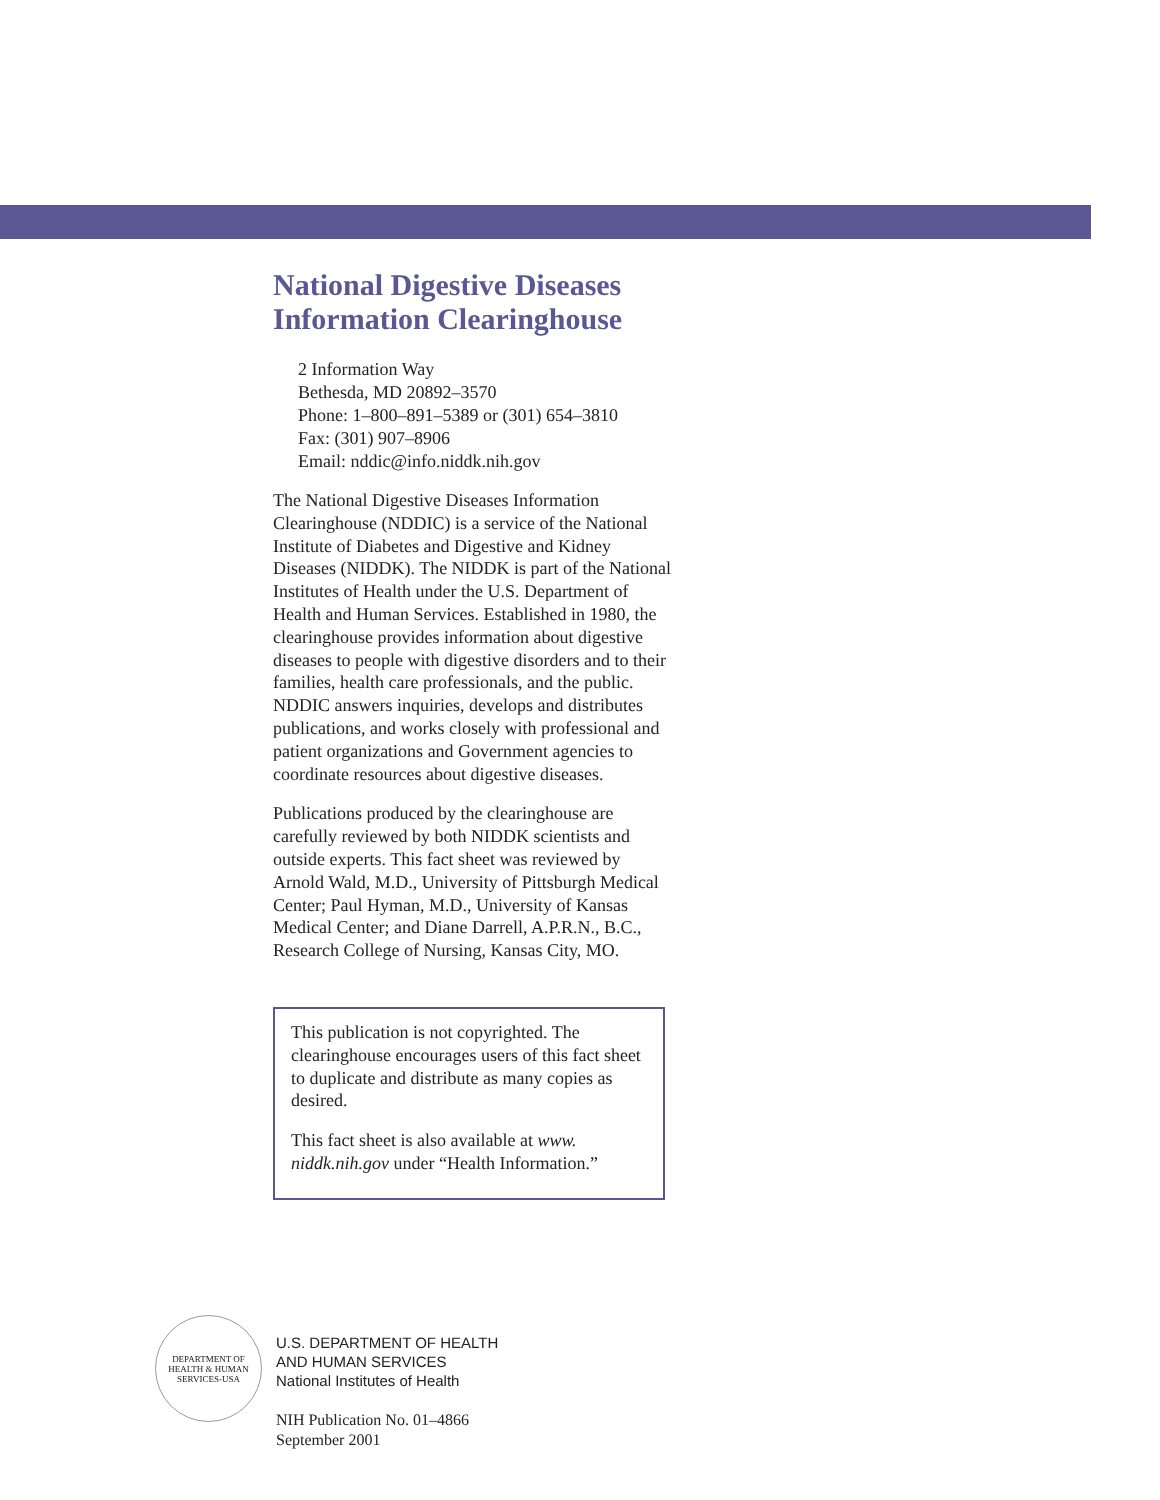National Digestive Diseases
Information Clearinghouse
2 Information Way
Bethesda, MD 20892–3570
Phone: 1–800–891–5389 or (301) 654–3810
Fax: (301) 907–8906
Email: nddic@info.niddk.nih.gov
The National Digestive Diseases Information Clearinghouse (NDDIC) is a service of the National Institute of Diabetes and Digestive and Kidney Diseases (NIDDK). The NIDDK is part of the National Institutes of Health under the U.S. Department of Health and Human Services. Established in 1980, the clearinghouse provides information about digestive diseases to people with digestive disorders and to their families, health care professionals, and the public. NDDIC answers inquiries, develops and distributes publications, and works closely with professional and patient organizations and Government agencies to coordinate resources about digestive diseases.
Publications produced by the clearinghouse are carefully reviewed by both NIDDK scientists and outside experts. This fact sheet was reviewed by Arnold Wald, M.D., University of Pittsburgh Medical Center; Paul Hyman, M.D., University of Kansas Medical Center; and Diane Darrell, A.P.R.N., B.C., Research College of Nursing, Kansas City, MO.
This publication is not copyrighted. The clearinghouse encourages users of this fact sheet to duplicate and distribute as many copies as desired.
This fact sheet is also available at www. niddk.nih.gov under “Health Information.”
DEPARTMENT OF HEALTH & HUMAN SERVICES-USA
U.S. DEPARTMENT OF HEALTH
AND HUMAN SERVICES
National Institutes of Health
NIH Publication No. 01–4866
September 2001